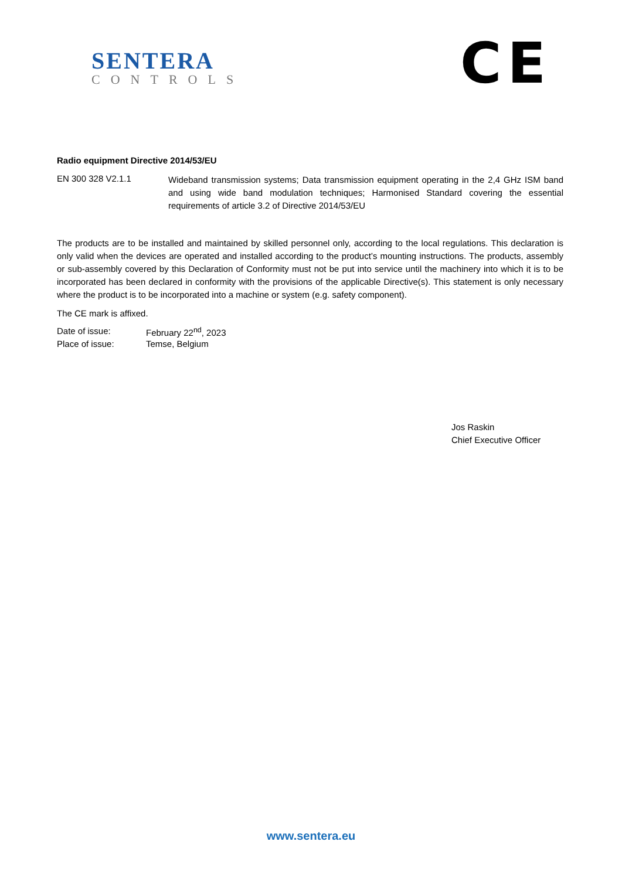SENTERA
CONTROLS
CE
Radio equipment Directive 2014/53/EU
EN 300 328 V2.1.1
Wideband transmission systems; Data transmission equipment operating in the 2,4 GHz ISM band and using wide band modulation techniques; Harmonised Standard covering the essential requirements of article 3.2 of Directive 2014/53/EU
The products are to be installed and maintained by skilled personnel only, according to the local regulations. This declaration is only valid when the devices are operated and installed according to the product’s mounting instructions. The products, assembly or sub-assembly covered by this Declaration of Conformity must not be put into service until the machinery into which it is to be incorporated has been declared in conformity with the provisions of the applicable Directive(s). This statement is only necessary where the product is to be incorporated into a machine or system (e.g. safety component).
The CE mark is affixed.
Date of issue: February 22<sup>nd</sup>, 2023
Place of issue: Temse, Belgium
Jos Raskin
Chief Executive Officer
www.sentera.eu